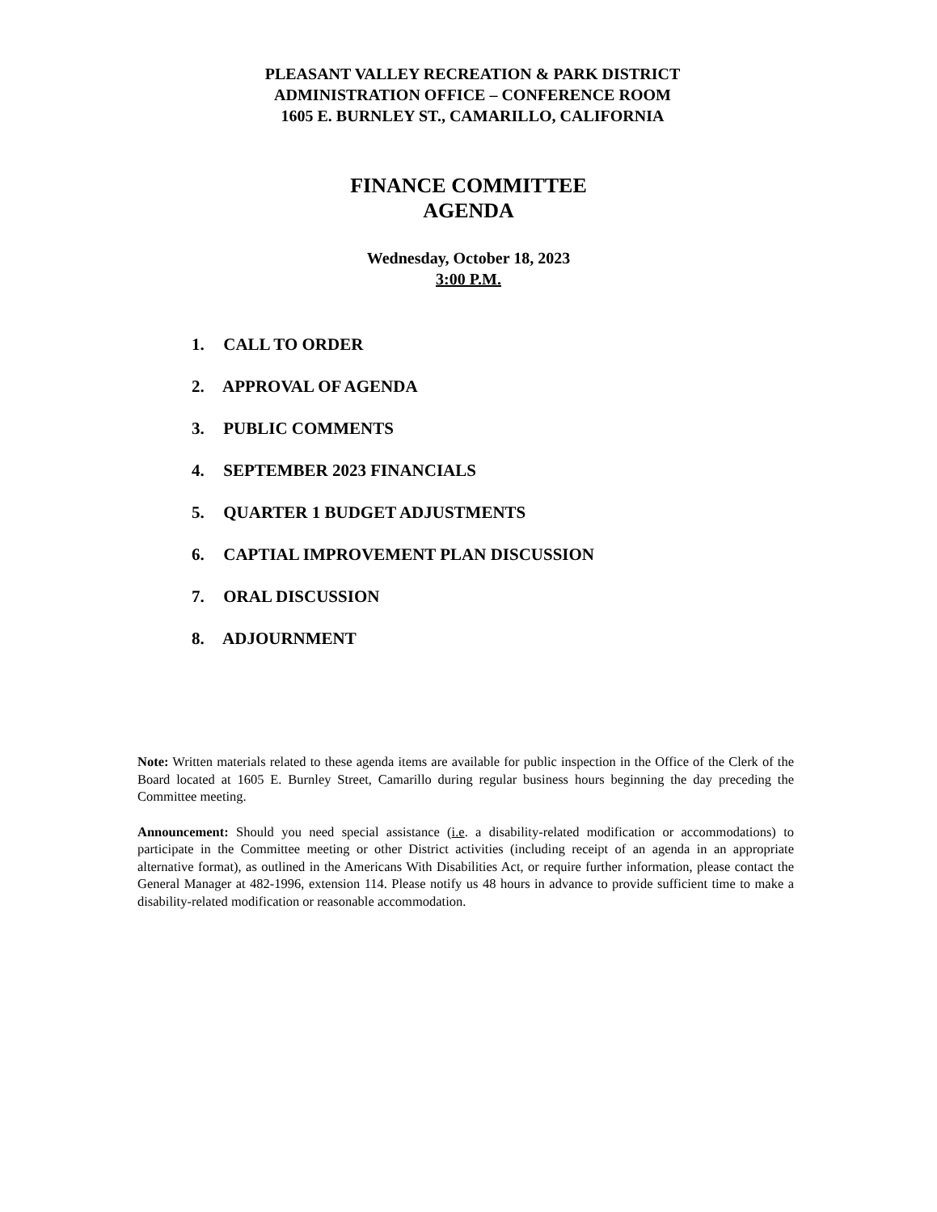PLEASANT VALLEY RECREATION & PARK DISTRICT
ADMINISTRATION OFFICE – CONFERENCE ROOM
1605 E. BURNLEY ST., CAMARILLO, CALIFORNIA
FINANCE COMMITTEE
AGENDA
Wednesday, October 18, 2023
3:00 P.M.
1. CALL TO ORDER
2. APPROVAL OF AGENDA
3. PUBLIC COMMENTS
4. SEPTEMBER 2023 FINANCIALS
5. QUARTER 1 BUDGET ADJUSTMENTS
6. CAPTIAL IMPROVEMENT PLAN DISCUSSION
7. ORAL DISCUSSION
8. ADJOURNMENT
Note: Written materials related to these agenda items are available for public inspection in the Office of the Clerk of the Board located at 1605 E. Burnley Street, Camarillo during regular business hours beginning the day preceding the Committee meeting.
Announcement: Should you need special assistance (i.e. a disability-related modification or accommodations) to participate in the Committee meeting or other District activities (including receipt of an agenda in an appropriate alternative format), as outlined in the Americans With Disabilities Act, or require further information, please contact the General Manager at 482-1996, extension 114. Please notify us 48 hours in advance to provide sufficient time to make a disability-related modification or reasonable accommodation.